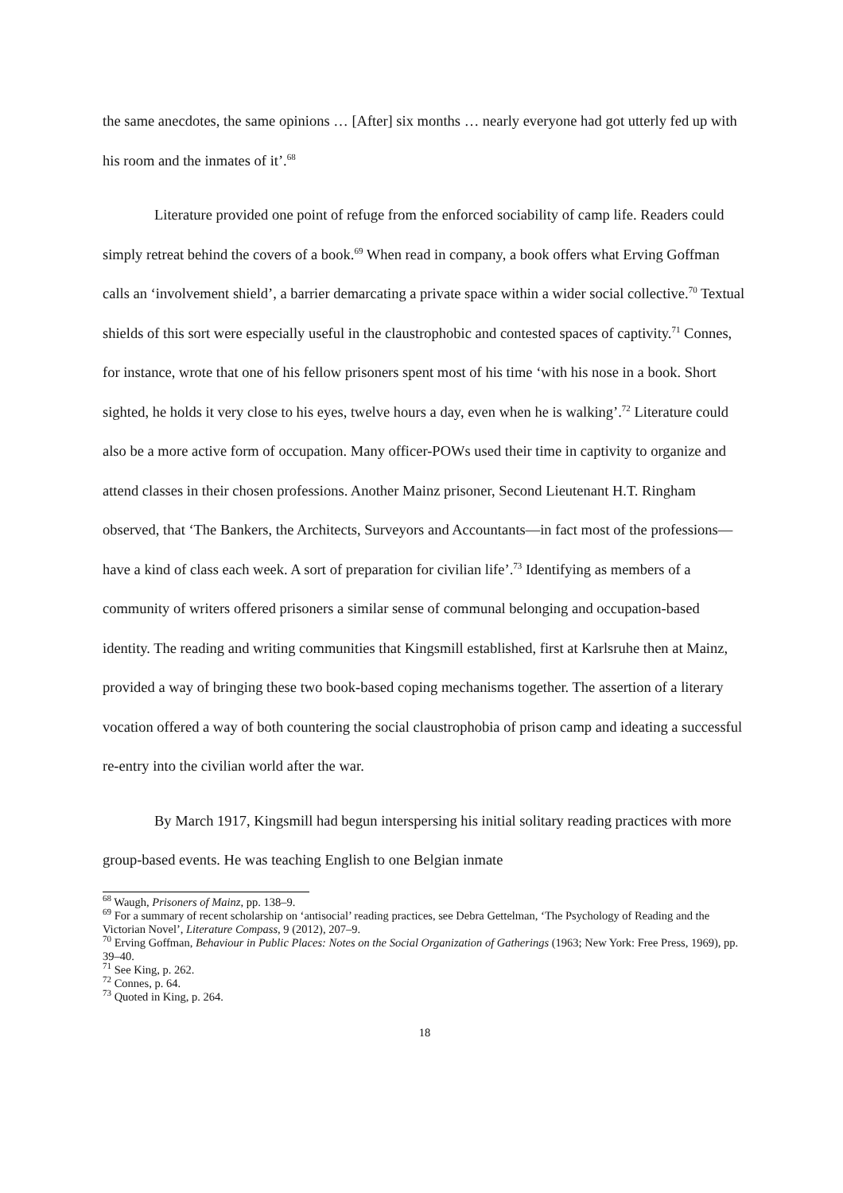the same anecdotes, the same opinions … [After] six months … nearly everyone had got utterly fed up with his room and the inmates of it’.<sup>68</sup>
Literature provided one point of refuge from the enforced sociability of camp life. Readers could simply retreat behind the covers of a book.<sup>69</sup> When read in company, a book offers what Erving Goffman calls an ‘involvement shield’, a barrier demarcating a private space within a wider social collective.<sup>70</sup> Textual shields of this sort were especially useful in the claustrophobic and contested spaces of captivity.<sup>71</sup> Connes, for instance, wrote that one of his fellow prisoners spent most of his time ‘with his nose in a book. Short sighted, he holds it very close to his eyes, twelve hours a day, even when he is walking’.<sup>72</sup> Literature could also be a more active form of occupation. Many officer-POWs used their time in captivity to organize and attend classes in their chosen professions. Another Mainz prisoner, Second Lieutenant H.T. Ringham observed, that ‘The Bankers, the Architects, Surveyors and Accountants—in fact most of the professions—have a kind of class each week. A sort of preparation for civilian life’.<sup>73</sup> Identifying as members of a community of writers offered prisoners a similar sense of communal belonging and occupation-based identity. The reading and writing communities that Kingsmill established, first at Karlsruhe then at Mainz, provided a way of bringing these two book-based coping mechanisms together. The assertion of a literary vocation offered a way of both countering the social claustrophobia of prison camp and ideating a successful re-entry into the civilian world after the war.
By March 1917, Kingsmill had begun interspersing his initial solitary reading practices with more group-based events. He was teaching English to one Belgian inmate
<sup>68</sup> Waugh, Prisoners of Mainz, pp. 138–9.
<sup>69</sup> For a summary of recent scholarship on ‘antisocial’ reading practices, see Debra Gettelman, ‘The Psychology of Reading and the Victorian Novel’, Literature Compass, 9 (2012), 207–9.
<sup>70</sup> Erving Goffman, Behaviour in Public Places: Notes on the Social Organization of Gatherings (1963; New York: Free Press, 1969), pp. 39–40.
<sup>71</sup> See King, p. 262.
<sup>72</sup> Connes, p. 64.
<sup>73</sup> Quoted in King, p. 264.
18